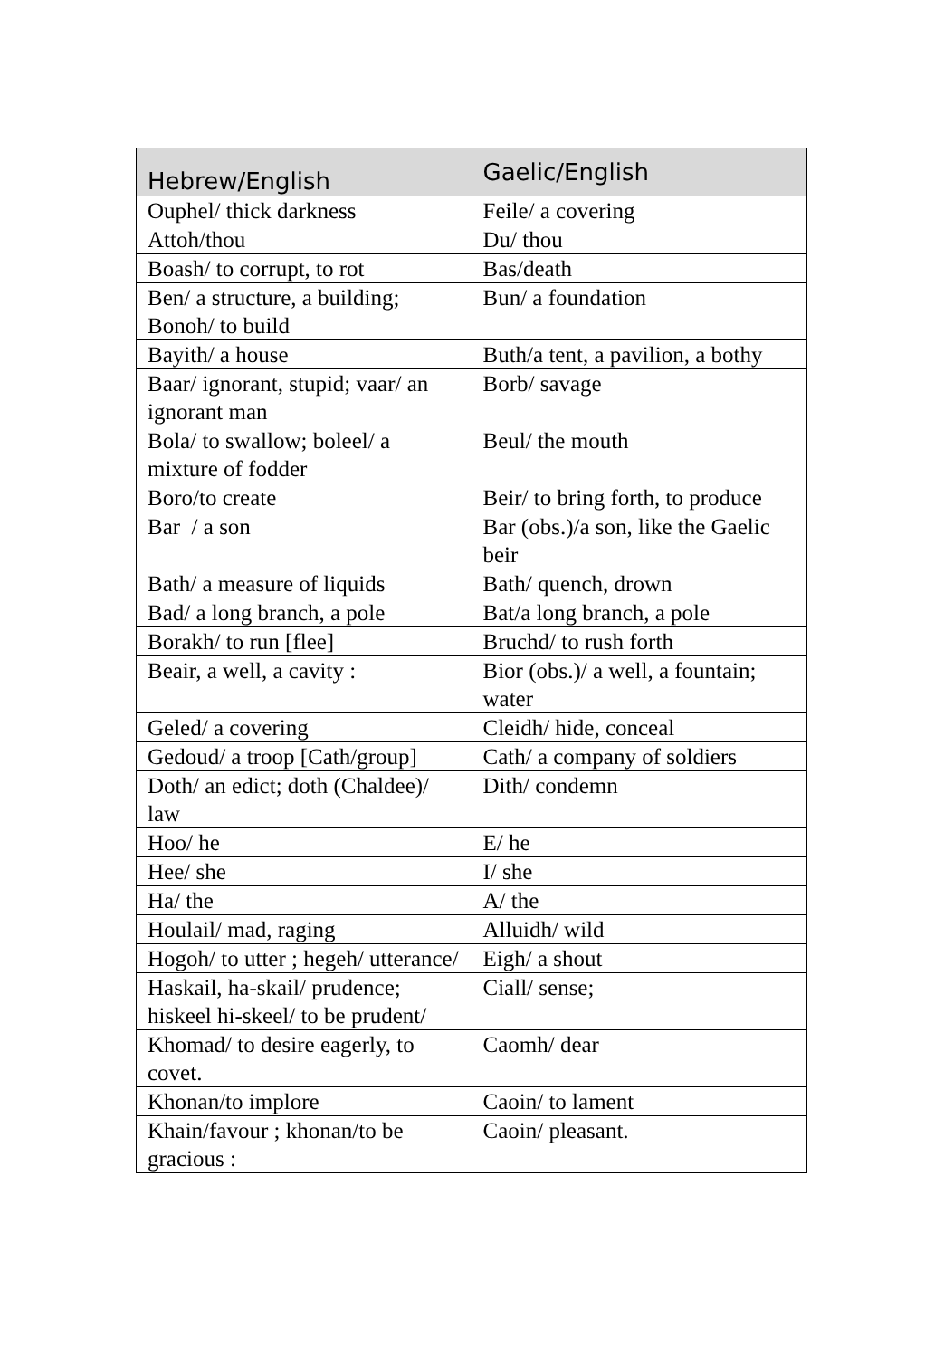| Hebrew/English | Gaelic/English |
| --- | --- |
| Ouphel/ thick darkness | Feile/ a covering |
| Attoh/thou | Du/ thou |
| Boash/ to corrupt, to rot | Bas/death |
| Ben/ a structure, a building; Bonoh/ to build | Bun/ a foundation |
| Bayith/ a house | Buth/a tent, a pavilion, a bothy |
| Baar/ ignorant, stupid; vaar/ an ignorant man | Borb/ savage |
| Bola/ to swallow; boleel/ a mixture of fodder | Beul/ the mouth |
| Boro/to create | Beir/ to bring forth, to produce |
| Bar / a son | Bar (obs.)/a son, like the Gaelic beir |
| Bath/ a measure of liquids | Bath/ quench, drown |
| Bad/ a long branch, a pole | Bat/a long branch, a pole |
| Borakh/ to run [flee] | Bruchd/ to rush forth |
| Beair, a well, a cavity : | Bior (obs.)/ a well, a fountain; water |
| Geled/ a covering | Cleidh/ hide, conceal |
| Gedoud/ a troop [Cath/group] | Cath/ a company of soldiers |
| Doth/ an edict; doth (Chaldee)/ law | Dith/ condemn |
| Hoo/ he | E/ he |
| Hee/ she | I/ she |
| Ha/ the | A/ the |
| Houlail/ mad, raging | Alluidh/ wild |
| Hogoh/ to utter ; hegeh/ utterance/ | Eigh/ a shout |
| Haskail, ha-skail/ prudence; hiskeel hi-skeel/ to be prudent/ | Ciall/ sense; |
| Khomad/ to desire eagerly, to covet. | Caomh/ dear |
| Khonan/to implore | Caoin/ to lament |
| Khain/favour ; khonan/to be gracious : | Caoin/ pleasant. |